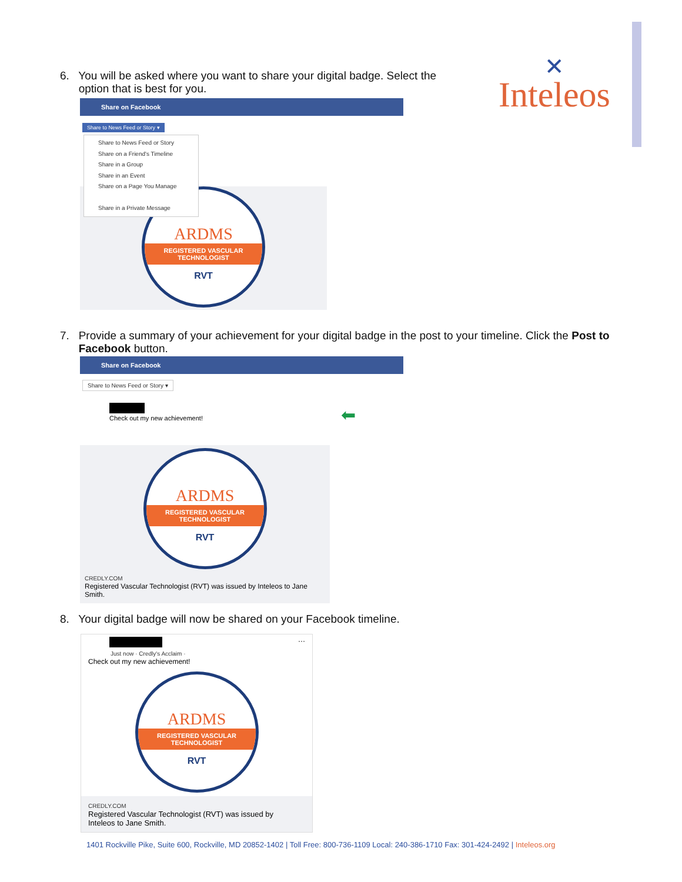✕
Inteleos
6. You will be asked where you want to share your digital badge. Select the
option that is best for you.
Share on Facebook
Share to News Feed or Story ▾
Share to News Feed or Story
Share on a Friend's Timeline
Share in a Group
Share in an Event
Share on a Page You Manage
Share in a Private Message
ARDMS
REGISTERED VASCULAR
TECHNOLOGIST
RVT
7. Provide a summary of your achievement for your digital badge in the post to your timeline. Click the Post to
Facebook button.
Share on Facebook
Share to News Feed or Story ▾
Check out my new achievement!
⬅
ARDMS
REGISTERED VASCULAR
TECHNOLOGIST
RVT
CREDLY.COM
Registered Vascular Technologist (RVT) was issued by Inteleos to Jane Smith.
8. Your digital badge will now be shared on your Facebook timeline.
···
Just now · Credly's Acclaim ·
Check out my new achievement!
ARDMS
REGISTERED VASCULAR
TECHNOLOGIST
RVT
CREDLY.COM
Registered Vascular Technologist (RVT) was issued by
Inteleos to Jane Smith.
1401 Rockville Pike, Suite 600, Rockville, MD 20852-1402 | Toll Free: 800-736-1109 Local: 240-386-1710 Fax: 301-424-2492 | Inteleos.org